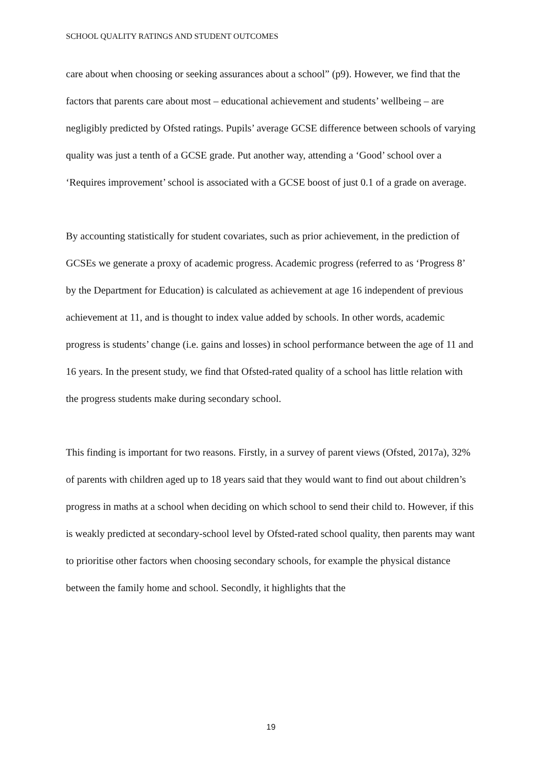SCHOOL QUALITY RATINGS AND STUDENT OUTCOMES
care about when choosing or seeking assurances about a school” (p9). However, we find that the factors that parents care about most – educational achievement and students’ wellbeing – are negligibly predicted by Ofsted ratings. Pupils’ average GCSE difference between schools of varying quality was just a tenth of a GCSE grade. Put another way, attending a ‘Good’ school over a ‘Requires improvement’ school is associated with a GCSE boost of just 0.1 of a grade on average.
By accounting statistically for student covariates, such as prior achievement, in the prediction of GCSEs we generate a proxy of academic progress. Academic progress (referred to as ‘Progress 8’ by the Department for Education) is calculated as achievement at age 16 independent of previous achievement at 11, and is thought to index value added by schools. In other words, academic progress is students’ change (i.e. gains and losses) in school performance between the age of 11 and 16 years. In the present study, we find that Ofsted-rated quality of a school has little relation with the progress students make during secondary school.
This finding is important for two reasons. Firstly, in a survey of parent views (Ofsted, 2017a), 32% of parents with children aged up to 18 years said that they would want to find out about children’s progress in maths at a school when deciding on which school to send their child to. However, if this is weakly predicted at secondary-school level by Ofsted-rated school quality, then parents may want to prioritise other factors when choosing secondary schools, for example the physical distance between the family home and school. Secondly, it highlights that the
19